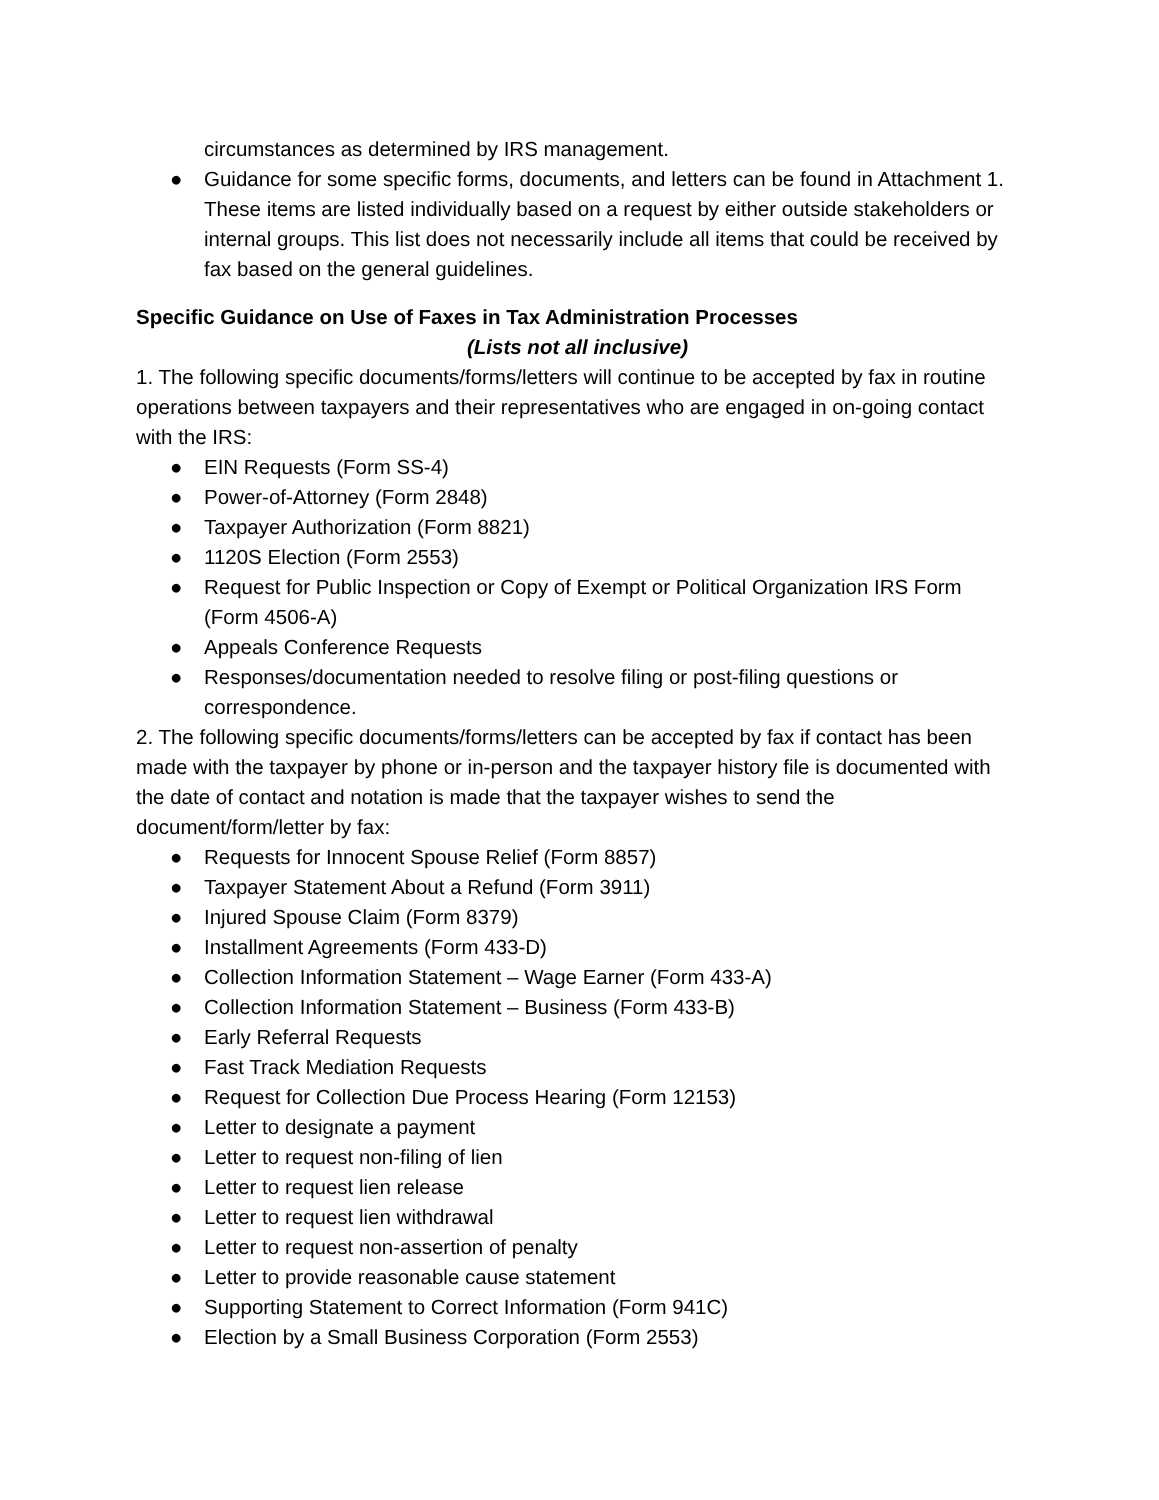circumstances as determined by IRS management.
● Guidance for some specific forms, documents, and letters can be found in Attachment 1. These items are listed individually based on a request by either outside stakeholders or internal groups. This list does not necessarily include all items that could be received by fax based on the general guidelines.
Specific Guidance on Use of Faxes in Tax Administration Processes
(Lists not all inclusive)
1. The following specific documents/forms/letters will continue to be accepted by fax in routine operations between taxpayers and their representatives who are engaged in on-going contact with the IRS:
● EIN Requests (Form SS-4)
● Power-of-Attorney (Form 2848)
● Taxpayer Authorization (Form 8821)
● 1120S Election (Form 2553)
● Request for Public Inspection or Copy of Exempt or Political Organization IRS Form (Form 4506-A)
● Appeals Conference Requests
● Responses/documentation needed to resolve filing or post-filing questions or correspondence.
2. The following specific documents/forms/letters can be accepted by fax if contact has been made with the taxpayer by phone or in-person and the taxpayer history file is documented with the date of contact and notation is made that the taxpayer wishes to send the document/form/letter by fax:
● Requests for Innocent Spouse Relief (Form 8857)
● Taxpayer Statement About a Refund (Form 3911)
● Injured Spouse Claim (Form 8379)
● Installment Agreements (Form 433-D)
● Collection Information Statement – Wage Earner (Form 433-A)
● Collection Information Statement – Business (Form 433-B)
● Early Referral Requests
● Fast Track Mediation Requests
● Request for Collection Due Process Hearing (Form 12153)
● Letter to designate a payment
● Letter to request non-filing of lien
● Letter to request lien release
● Letter to request lien withdrawal
● Letter to request non-assertion of penalty
● Letter to provide reasonable cause statement
● Supporting Statement to Correct Information (Form 941C)
● Election by a Small Business Corporation (Form 2553)